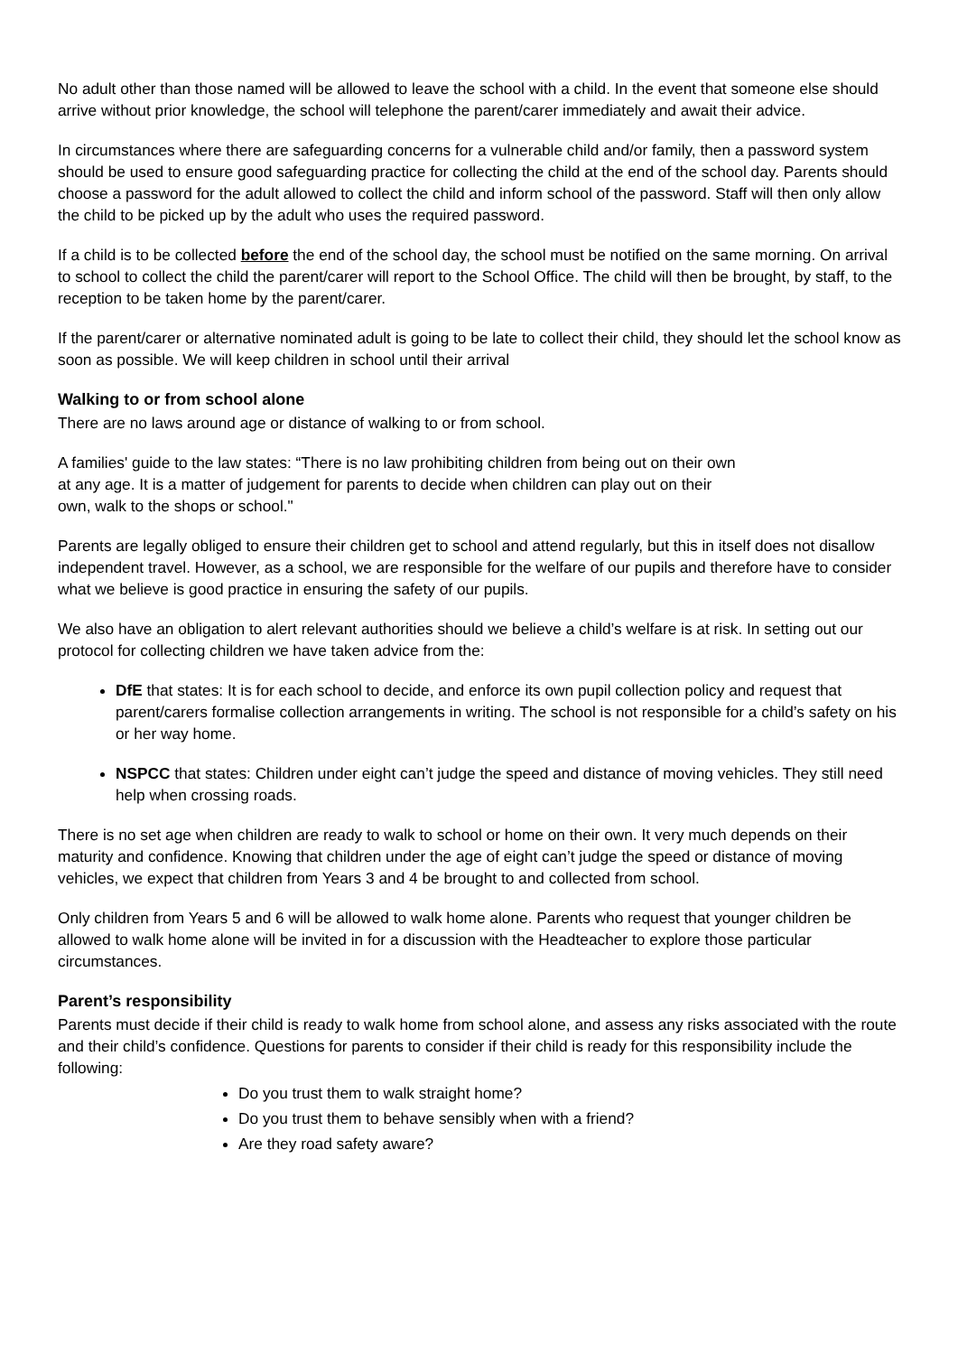No adult other than those named will be allowed to leave the school with a child. In the event that someone else should arrive without prior knowledge, the school will telephone the parent/carer immediately and await their advice.
In circumstances where there are safeguarding concerns for a vulnerable child and/or family, then a password system should be used to ensure good safeguarding practice for collecting the child at the end of the school day. Parents should choose a password for the adult allowed to collect the child and inform school of the password. Staff will then only allow the child to be picked up by the adult who uses the required password.
If a child is to be collected before the end of the school day, the school must be notified on the same morning. On arrival to school to collect the child the parent/carer will report to the School Office. The child will then be brought, by staff, to the reception to be taken home by the parent/carer.
If the parent/carer or alternative nominated adult is going to be late to collect their child, they should let the school know as soon as possible. We will keep children in school until their arrival
Walking to or from school alone
There are no laws around age or distance of walking to or from school.
A families' guide to the law states: “There is no law prohibiting children from being out on their own
at any age. It is a matter of judgement for parents to decide when children can play out on their
own, walk to the shops or school."
Parents are legally obliged to ensure their children get to school and attend regularly, but this in itself does not disallow independent travel. However, as a school, we are responsible for the welfare of our pupils and therefore have to consider what we believe is good practice in ensuring the safety of our pupils.
We also have an obligation to alert relevant authorities should we believe a child’s welfare is at risk. In setting out our protocol for collecting children we have taken advice from the:
DfE that states: It is for each school to decide, and enforce its own pupil collection policy and request that parent/carers formalise collection arrangements in writing. The school is not responsible for a child’s safety on his or her way home.
NSPCC that states: Children under eight can’t judge the speed and distance of moving vehicles. They still need help when crossing roads.
There is no set age when children are ready to walk to school or home on their own. It very much depends on their maturity and confidence. Knowing that children under the age of eight can’t judge the speed or distance of moving vehicles, we expect that children from Years 3 and 4 be brought to and collected from school.
Only children from Years 5 and 6 will be allowed to walk home alone. Parents who request that younger children be allowed to walk home alone will be invited in for a discussion with the Headteacher to explore those particular circumstances.
Parent’s responsibility
Parents must decide if their child is ready to walk home from school alone, and assess any risks associated with the route and their child’s confidence. Questions for parents to consider if their child is ready for this responsibility include the following:
Do you trust them to walk straight home?
Do you trust them to behave sensibly when with a friend?
Are they road safety aware?